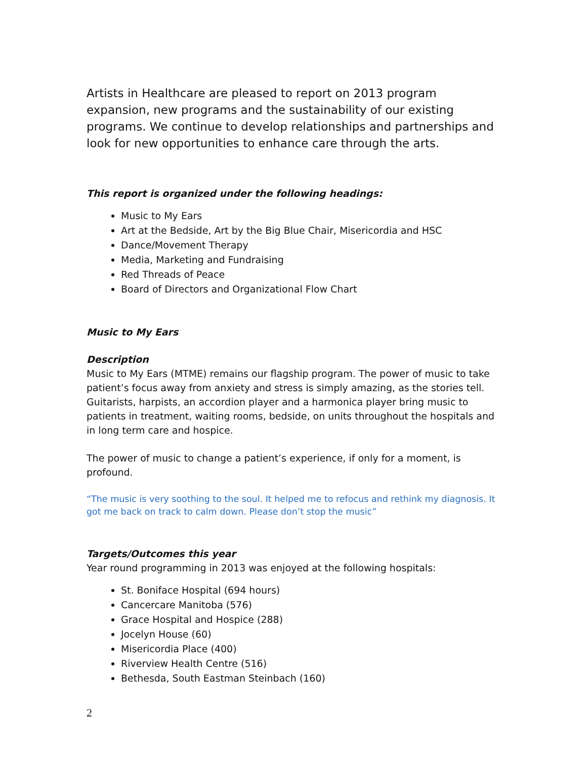Artists in Healthcare are pleased to report on 2013 program expansion, new programs and the sustainability of our existing programs. We continue to develop relationships and partnerships and look for new opportunities to enhance care through the arts.
This report is organized under the following headings:
Music to My Ears
Art at the Bedside, Art by the Big Blue Chair, Misericordia and HSC
Dance/Movement Therapy
Media, Marketing and Fundraising
Red Threads of Peace
Board of Directors and Organizational Flow Chart
Music to My Ears
Description
Music to My Ears (MTME) remains our flagship program. The power of music to take patient’s focus away from anxiety and stress is simply amazing, as the stories tell. Guitarists, harpists, an accordion player and a harmonica player bring music to patients in treatment, waiting rooms, bedside, on units throughout the hospitals and in long term care and hospice.
The power of music to change a patient’s experience, if only for a moment, is profound.
“The music is very soothing to the soul. It helped me to refocus and rethink my diagnosis. It got me back on track to calm down. Please don’t stop the music”
Targets/Outcomes this year
Year round programming in 2013 was enjoyed at the following hospitals:
St. Boniface Hospital (694 hours)
Cancercare Manitoba (576)
Grace Hospital and Hospice (288)
Jocelyn House (60)
Misericordia Place (400)
Riverview Health Centre (516)
Bethesda, South Eastman Steinbach (160)
2